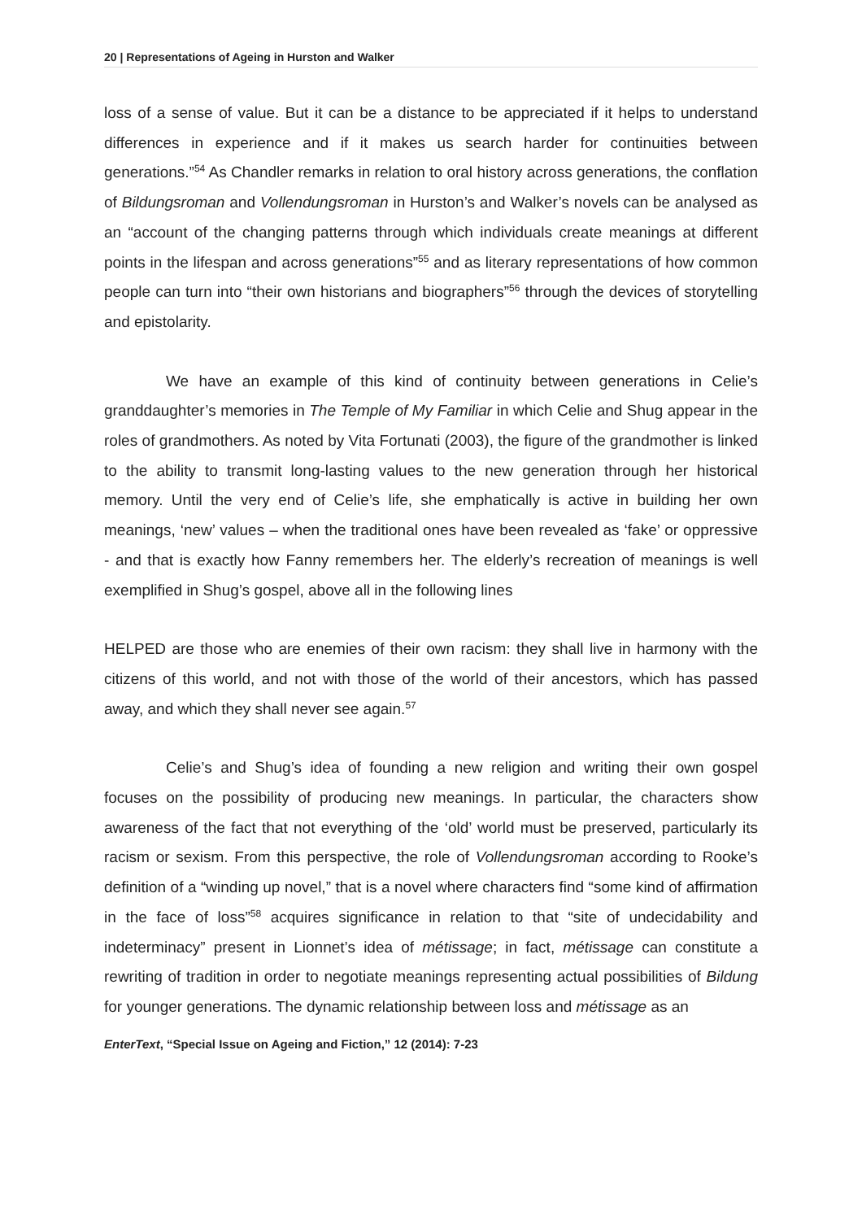20 | Representations of Ageing in Hurston and Walker
loss of a sense of value. But it can be a distance to be appreciated if it helps to understand differences in experience and if it makes us search harder for continuities between generations.”<sup>54</sup> As Chandler remarks in relation to oral history across generations, the conflation of Bildungsroman and Vollendungsroman in Hurston’s and Walker’s novels can be analysed as an “account of the changing patterns through which individuals create meanings at different points in the lifespan and across generations”<sup>55</sup> and as literary representations of how common people can turn into “their own historians and biographers”<sup>56</sup> through the devices of storytelling and epistolarity.
We have an example of this kind of continuity between generations in Celie’s granddaughter’s memories in The Temple of My Familiar in which Celie and Shug appear in the roles of grandmothers. As noted by Vita Fortunati (2003), the figure of the grandmother is linked to the ability to transmit long-lasting values to the new generation through her historical memory. Until the very end of Celie’s life, she emphatically is active in building her own meanings, ‘new’ values – when the traditional ones have been revealed as ‘fake’ or oppressive - and that is exactly how Fanny remembers her. The elderly’s recreation of meanings is well exemplified in Shug’s gospel, above all in the following lines
HELPED are those who are enemies of their own racism: they shall live in harmony with the citizens of this world, and not with those of the world of their ancestors, which has passed away, and which they shall never see again.<sup>57</sup>
Celie’s and Shug’s idea of founding a new religion and writing their own gospel focuses on the possibility of producing new meanings. In particular, the characters show awareness of the fact that not everything of the ‘old’ world must be preserved, particularly its racism or sexism. From this perspective, the role of Vollendungsroman according to Rooke’s definition of a “winding up novel,” that is a novel where characters find “some kind of affirmation in the face of loss”<sup>58</sup> acquires significance in relation to that “site of undecidability and indeterminacy” present in Lionnet’s idea of métissage; in fact, métissage can constitute a rewriting of tradition in order to negotiate meanings representing actual possibilities of Bildung for younger generations. The dynamic relationship between loss and métissage as an
EnterText, “Special Issue on Ageing and Fiction,” 12 (2014): 7-23